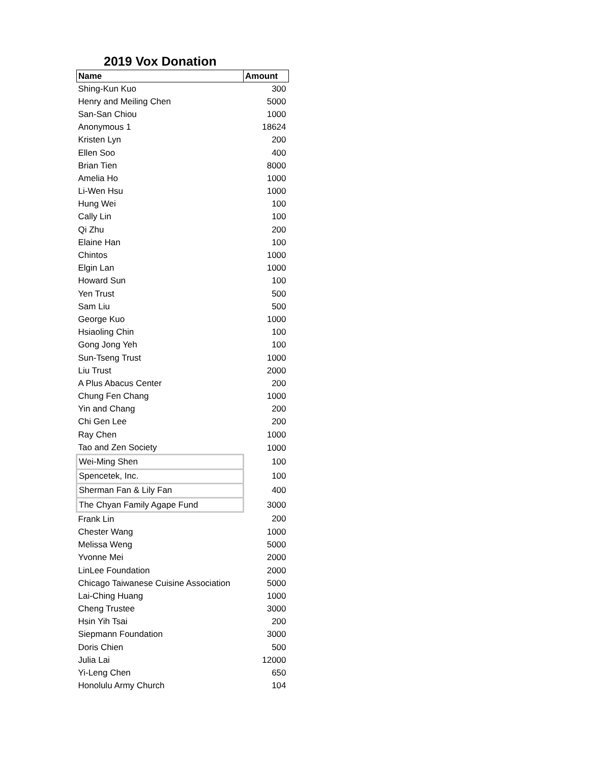2019 Vox Donation
| Name | Amount |
| --- | --- |
| Shing-Kun Kuo | 300 |
| Henry and Meiling Chen | 5000 |
| San-San Chiou | 1000 |
| Anonymous 1 | 18624 |
| Kristen Lyn | 200 |
| Ellen Soo | 400 |
| Brian Tien | 8000 |
| Amelia Ho | 1000 |
| Li-Wen Hsu | 1000 |
| Hung Wei | 100 |
| Cally Lin | 100 |
| Qi Zhu | 200 |
| Elaine Han | 100 |
| Chintos | 1000 |
| Elgin Lan | 1000 |
| Howard Sun | 100 |
| Yen Trust | 500 |
| Sam Liu | 500 |
| George Kuo | 1000 |
| Hsiaoling Chin | 100 |
| Gong Jong Yeh | 100 |
| Sun-Tseng Trust | 1000 |
| Liu Trust | 2000 |
| A Plus Abacus Center | 200 |
| Chung Fen Chang | 1000 |
| Yin and Chang | 200 |
| Chi Gen Lee | 200 |
| Ray Chen | 1000 |
| Tao and Zen Society | 1000 |
| Wei-Ming Shen | 100 |
| Spencetek, Inc. | 100 |
| Sherman Fan & Lily Fan | 400 |
| The Chyan Family Agape Fund | 3000 |
| Frank Lin | 200 |
| Chester Wang | 1000 |
| Melissa Weng | 5000 |
| Yvonne Mei | 2000 |
| LinLee Foundation | 2000 |
| Chicago Taiwanese Cuisine Association | 5000 |
| Lai-Ching Huang | 1000 |
| Cheng Trustee | 3000 |
| Hsin Yih Tsai | 200 |
| Siepmann Foundation | 3000 |
| Doris Chien | 500 |
| Julia Lai | 12000 |
| Yi-Leng Chen | 650 |
| Honolulu Army Church | 104 |